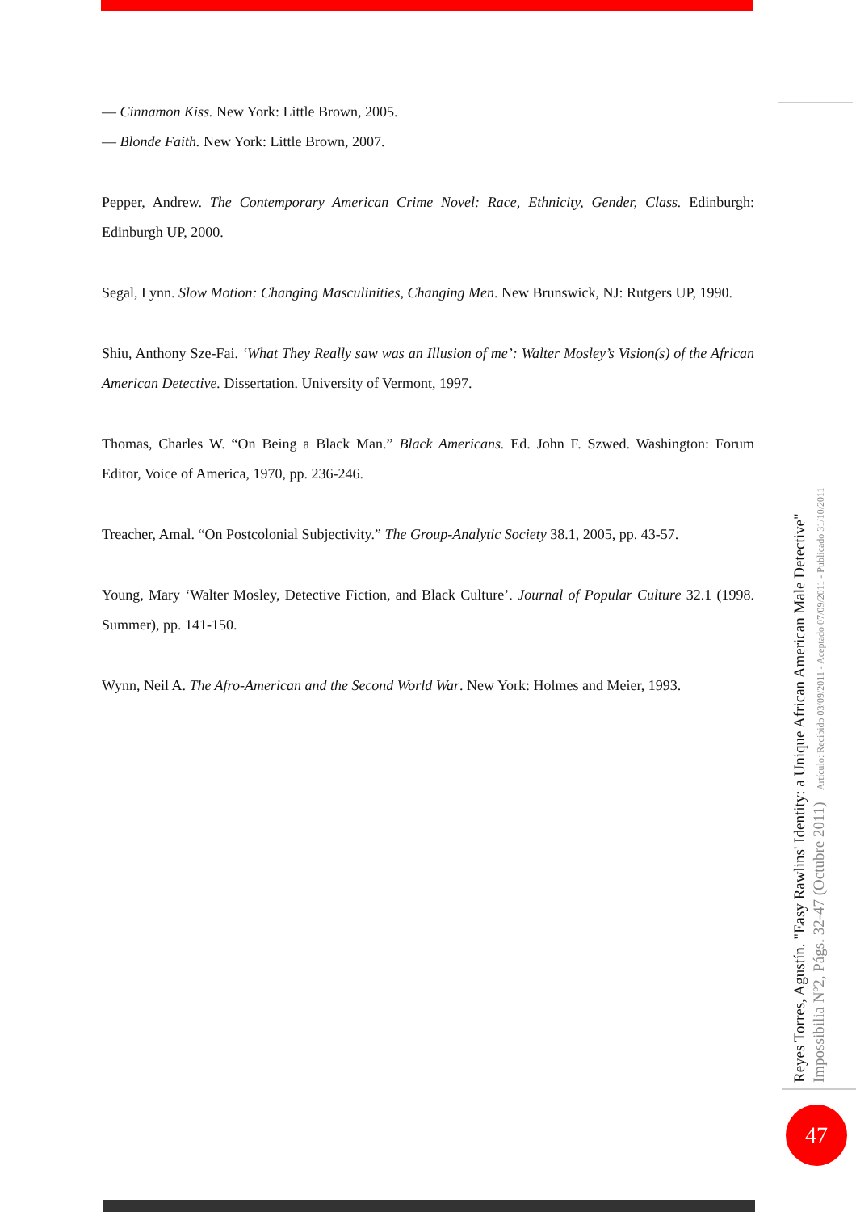— Cinnamon Kiss. New York: Little Brown, 2005.
— Blonde Faith. New York: Little Brown, 2007.
Pepper, Andrew. The Contemporary American Crime Novel: Race, Ethnicity, Gender, Class. Edinburgh: Edinburgh UP, 2000.
Segal, Lynn. Slow Motion: Changing Masculinities, Changing Men. New Brunswick, NJ: Rutgers UP, 1990.
Shiu, Anthony Sze-Fai. ‘What They Really saw was an Illusion of me’: Walter Mosley’s Vision(s) of the African American Detective. Dissertation. University of Vermont, 1997.
Thomas, Charles W. “On Being a Black Man.” Black Americans. Ed. John F. Szwed. Washington: Forum Editor, Voice of America, 1970, pp. 236-246.
Treacher, Amal. “On Postcolonial Subjectivity.” The Group-Analytic Society 38.1, 2005, pp. 43-57.
Young, Mary ‘Walter Mosley, Detective Fiction, and Black Culture’. Journal of Popular Culture 32.1 (1998. Summer), pp. 141-150.
Wynn, Neil A. The Afro-American and the Second World War. New York: Holmes and Meier, 1993.
Reyes Torres, Agustín. "Easy Rawlins' Identity: a Unique African American Male Detective"
Impossibilia Nº2, Págs. 32-47 (Octubre 2011) Artículo: Recibido 03/09/2011 - Aceptado 07/09/2011 - Publicado 31/10/2011
47